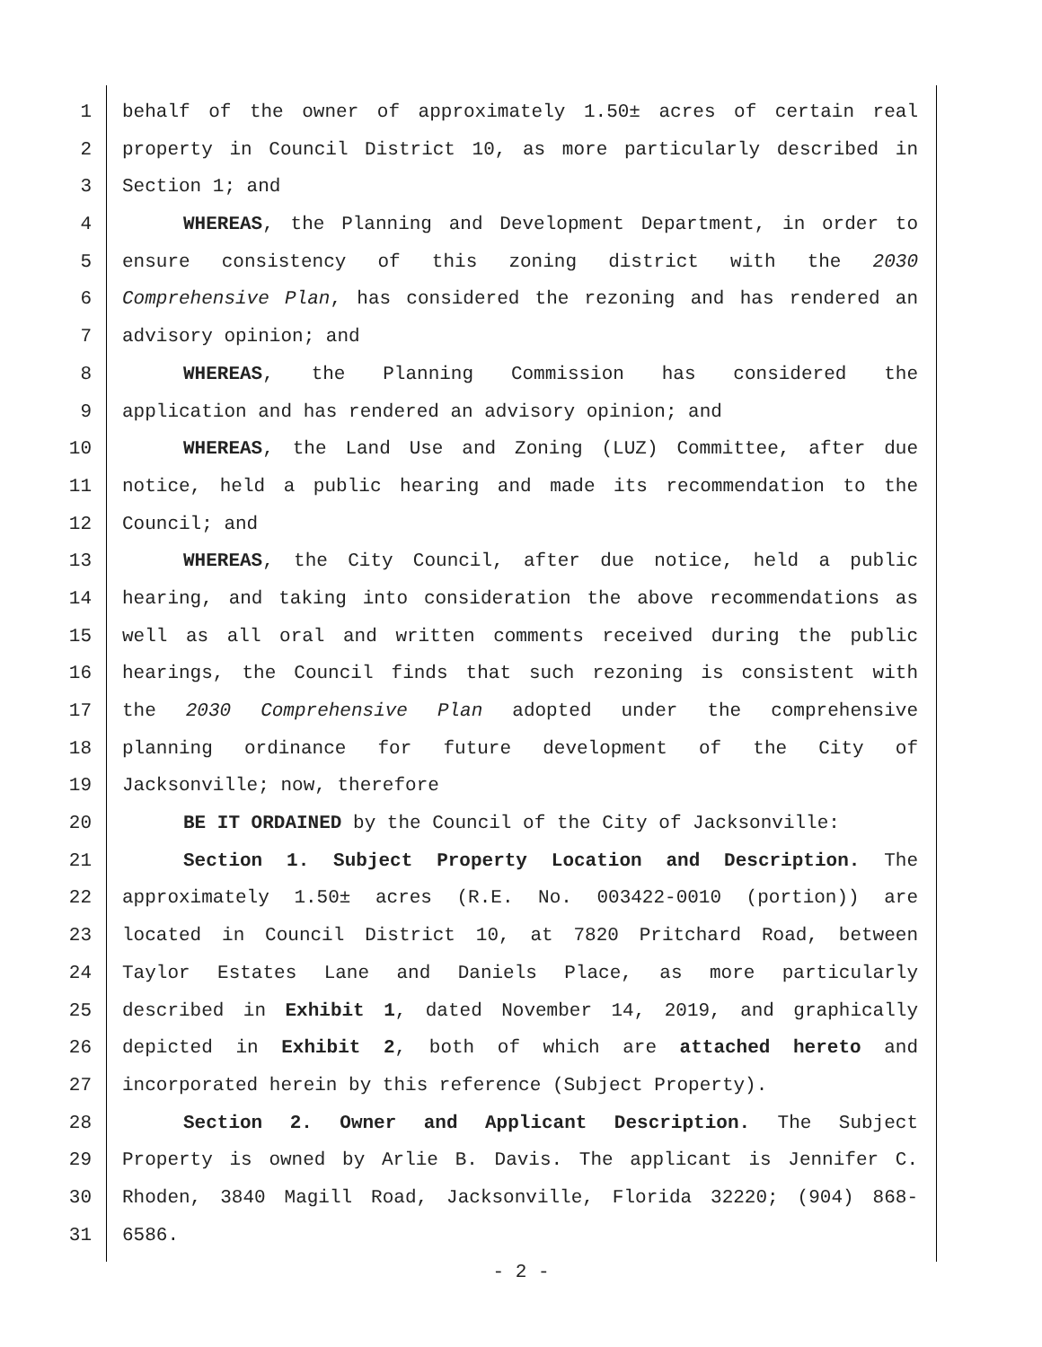1 behalf of the owner of approximately 1.50± acres of certain real
2 property in Council District 10, as more particularly described in
3 Section 1; and
4 WHEREAS, the Planning and Development Department, in order to
5 ensure consistency of this zoning district with the 2030
6 Comprehensive Plan, has considered the rezoning and has rendered an
7 advisory opinion; and
8 WHEREAS, the Planning Commission has considered the
9 application and has rendered an advisory opinion; and
10 WHEREAS, the Land Use and Zoning (LUZ) Committee, after due
11 notice, held a public hearing and made its recommendation to the
12 Council; and
13 WHEREAS, the City Council, after due notice, held a public
14 hearing, and taking into consideration the above recommendations as
15 well as all oral and written comments received during the public
16 hearings, the Council finds that such rezoning is consistent with
17 the 2030 Comprehensive Plan adopted under the comprehensive
18 planning ordinance for future development of the City of
19 Jacksonville; now, therefore
20 BE IT ORDAINED by the Council of the City of Jacksonville:
21 Section 1. Subject Property Location and Description. The
22 approximately 1.50± acres (R.E. No. 003422-0010 (portion)) are
23 located in Council District 10, at 7820 Pritchard Road, between
24 Taylor Estates Lane and Daniels Place, as more particularly
25 described in Exhibit 1, dated November 14, 2019, and graphically
26 depicted in Exhibit 2, both of which are attached hereto and
27 incorporated herein by this reference (Subject Property).
28 Section 2. Owner and Applicant Description. The Subject
29 Property is owned by Arlie B. Davis. The applicant is Jennifer C.
30 Rhoden, 3840 Magill Road, Jacksonville, Florida 32220; (904) 868-
31 6586.
- 2 -